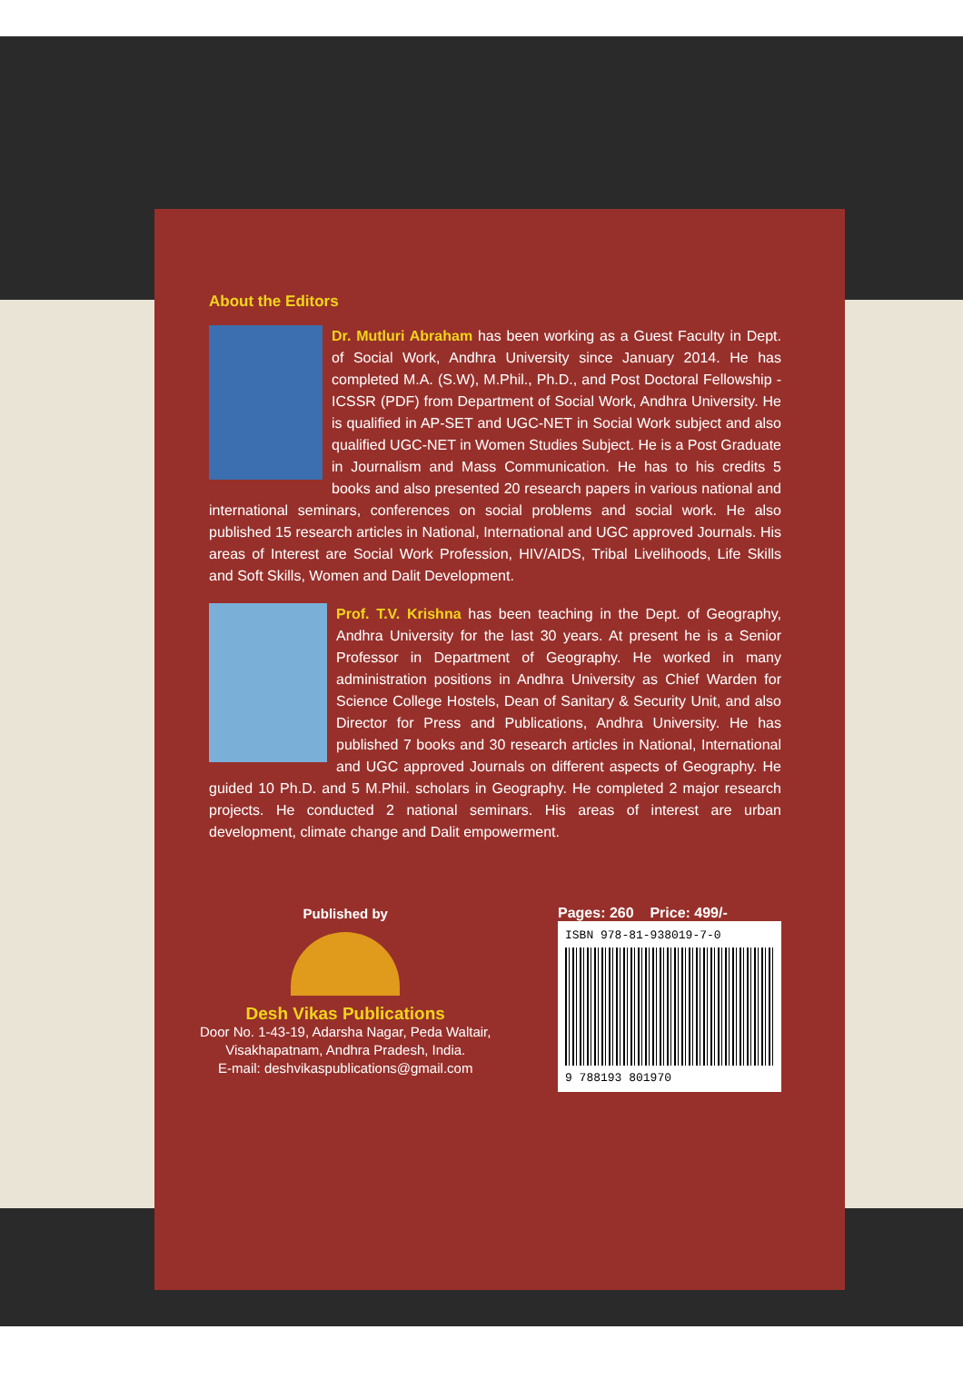About the Editors
Dr. Mutluri Abraham has been working as a Guest Faculty in Dept. of Social Work, Andhra University since January 2014. He has completed M.A. (S.W), M.Phil., Ph.D., and Post Doctoral Fellowship - ICSSR (PDF) from Department of Social Work, Andhra University. He is qualified in AP-SET and UGC-NET in Social Work subject and also qualified UGC-NET in Women Studies Subject. He is a Post Graduate in Journalism and Mass Communication. He has to his credits 5 books and also presented 20 research papers in various national and international seminars, conferences on social problems and social work. He also published 15 research articles in National, International and UGC approved Journals. His areas of Interest are Social Work Profession, HIV/AIDS, Tribal Livelihoods, Life Skills and Soft Skills, Women and Dalit Development.
Prof. T.V. Krishna has been teaching in the Dept. of Geography, Andhra University for the last 30 years. At present he is a Senior Professor in Department of Geography. He worked in many administration positions in Andhra University as Chief Warden for Science College Hostels, Dean of Sanitary & Security Unit, and also Director for Press and Publications, Andhra University. He has published 7 books and 30 research articles in National, International and UGC approved Journals on different aspects of Geography. He guided 10 Ph.D. and 5 M.Phil. scholars in Geography. He completed 2 major research projects. He conducted 2 national seminars. His areas of interest are urban development, climate change and Dalit empowerment.
Published by
Desh Vikas Publications
Door No. 1-43-19, Adarsha Nagar, Peda Waltair,
Visakhapatnam, Andhra Pradesh, India.
E-mail: deshvikaspublications@gmail.com
Pages: 260 Price: 499/-
ISBN 978-81-938019-7-0
9 788193 801970